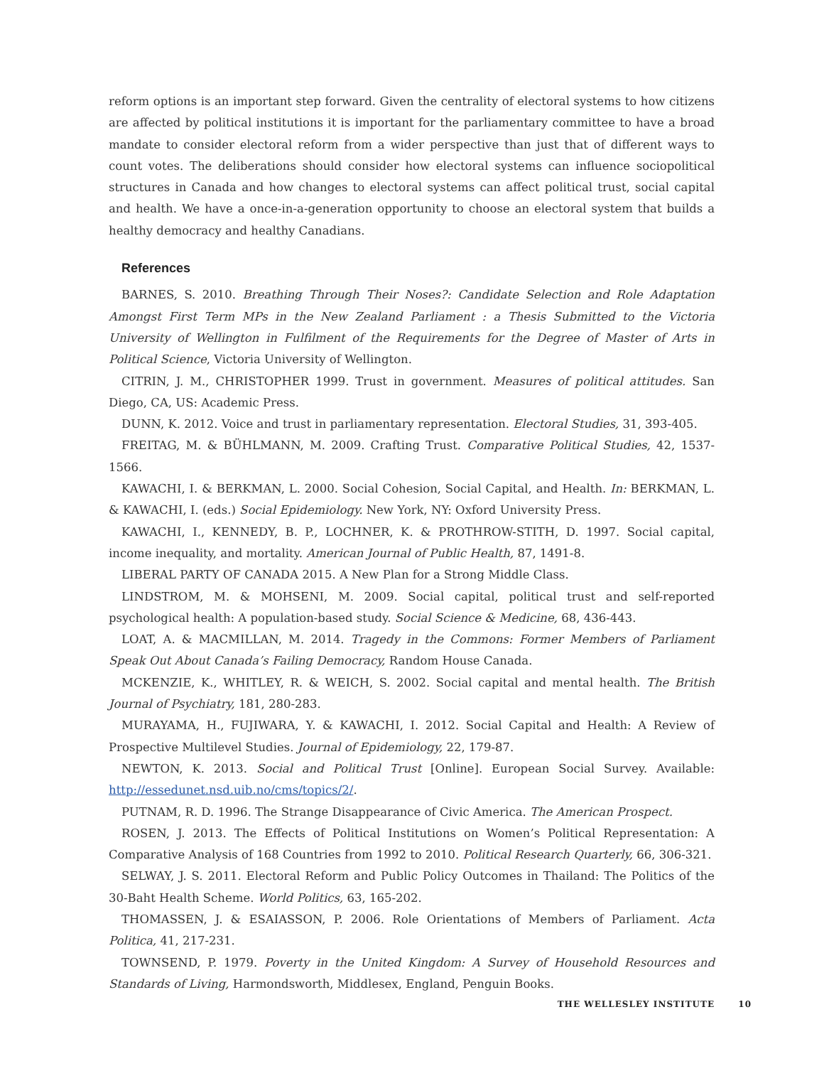reform options is an important step forward. Given the centrality of electoral systems to how citizens are affected by political institutions it is important for the parliamentary committee to have a broad mandate to consider electoral reform from a wider perspective than just that of different ways to count votes. The deliberations should consider how electoral systems can influence sociopolitical structures in Canada and how changes to electoral systems can affect political trust, social capital and health. We have a once-in-a-generation opportunity to choose an electoral system that builds a healthy democracy and healthy Canadians.
References
BARNES, S. 2010. Breathing Through Their Noses?: Candidate Selection and Role Adaptation Amongst First Term MPs in the New Zealand Parliament : a Thesis Submitted to the Victoria University of Wellington in Fulfilment of the Requirements for the Degree of Master of Arts in Political Science, Victoria University of Wellington.
CITRIN, J. M., CHRISTOPHER 1999. Trust in government. Measures of political attitudes. San Diego, CA, US: Academic Press.
DUNN, K. 2012. Voice and trust in parliamentary representation. Electoral Studies, 31, 393-405.
FREITAG, M. & BÜHLMANN, M. 2009. Crafting Trust. Comparative Political Studies, 42, 1537-1566.
KAWACHI, I. & BERKMAN, L. 2000. Social Cohesion, Social Capital, and Health. In: BERKMAN, L. & KAWACHI, I. (eds.) Social Epidemiology. New York, NY: Oxford University Press.
KAWACHI, I., KENNEDY, B. P., LOCHNER, K. & PROTHROW-STITH, D. 1997. Social capital, income inequality, and mortality. American Journal of Public Health, 87, 1491-8.
LIBERAL PARTY OF CANADA 2015. A New Plan for a Strong Middle Class.
LINDSTROM, M. & MOHSENI, M. 2009. Social capital, political trust and self-reported psychological health: A population-based study. Social Science & Medicine, 68, 436-443.
LOAT, A. & MACMILLAN, M. 2014. Tragedy in the Commons: Former Members of Parliament Speak Out About Canada’s Failing Democracy, Random House Canada.
MCKENZIE, K., WHITLEY, R. & WEICH, S. 2002. Social capital and mental health. The British Journal of Psychiatry, 181, 280-283.
MURAYAMA, H., FUJIWARA, Y. & KAWACHI, I. 2012. Social Capital and Health: A Review of Prospective Multilevel Studies. Journal of Epidemiology, 22, 179-87.
NEWTON, K. 2013. Social and Political Trust [Online]. European Social Survey. Available: http://essedunet.nsd.uib.no/cms/topics/2/.
PUTNAM, R. D. 1996. The Strange Disappearance of Civic America. The American Prospect.
ROSEN, J. 2013. The Effects of Political Institutions on Women’s Political Representation: A Comparative Analysis of 168 Countries from 1992 to 2010. Political Research Quarterly, 66, 306-321.
SELWAY, J. S. 2011. Electoral Reform and Public Policy Outcomes in Thailand: The Politics of the 30-Baht Health Scheme. World Politics, 63, 165-202.
THOMASSEN, J. & ESAIASSON, P. 2006. Role Orientations of Members of Parliament. Acta Politica, 41, 217-231.
TOWNSEND, P. 1979. Poverty in the United Kingdom: A Survey of Household Resources and Standards of Living, Harmondsworth, Middlesex, England, Penguin Books.
THE WELLESLEY INSTITUTE 10